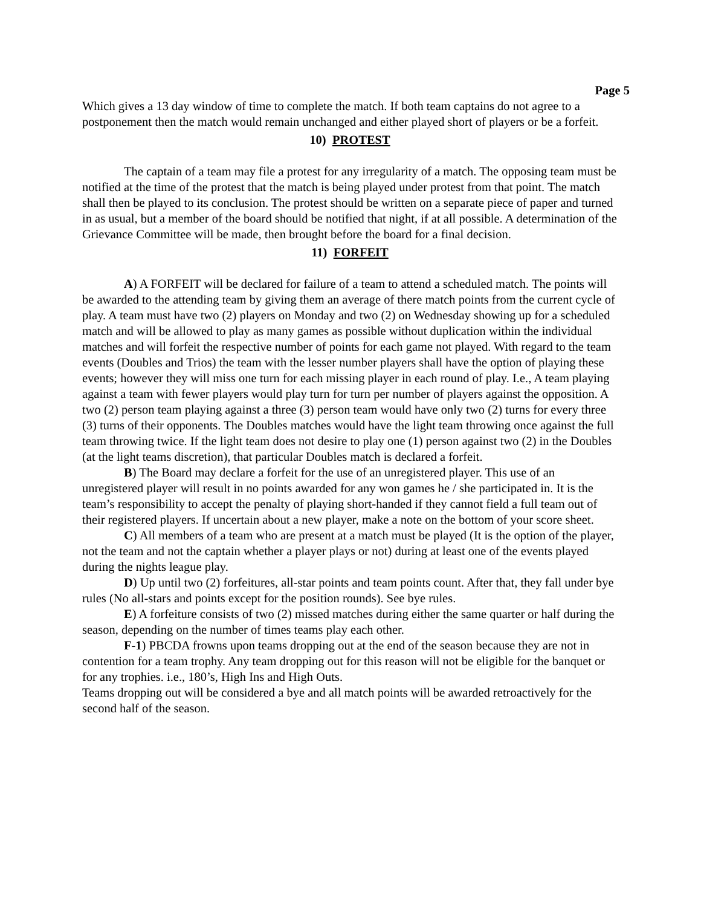Page 5
Which gives a 13 day window of time to complete the match. If both team captains do not agree to a postponement then the match would remain unchanged and either played short of players or be a forfeit.
10) PROTEST
The captain of a team may file a protest for any irregularity of a match. The opposing team must be notified at the time of the protest that the match is being played under protest from that point. The match shall then be played to its conclusion. The protest should be written on a separate piece of paper and turned in as usual, but a member of the board should be notified that night, if at all possible. A determination of the Grievance Committee will be made, then brought before the board for a final decision.
11) FORFEIT
A) A FORFEIT will be declared for failure of a team to attend a scheduled match. The points will be awarded to the attending team by giving them an average of there match points from the current cycle of play. A team must have two (2) players on Monday and two (2) on Wednesday showing up for a scheduled match and will be allowed to play as many games as possible without duplication within the individual matches and will forfeit the respective number of points for each game not played. With regard to the team events (Doubles and Trios) the team with the lesser number players shall have the option of playing these events; however they will miss one turn for each missing player in each round of play. I.e., A team playing against a team with fewer players would play turn for turn per number of players against the opposition. A two (2) person team playing against a three (3) person team would have only two (2) turns for every three (3) turns of their opponents. The Doubles matches would have the light team throwing once against the full team throwing twice. If the light team does not desire to play one (1) person against two (2) in the Doubles (at the light teams discretion), that particular Doubles match is declared a forfeit.
B) The Board may declare a forfeit for the use of an unregistered player. This use of an unregistered player will result in no points awarded for any won games he / she participated in. It is the team’s responsibility to accept the penalty of playing short-handed if they cannot field a full team out of their registered players. If uncertain about a new player, make a note on the bottom of your score sheet.
C) All members of a team who are present at a match must be played (It is the option of the player, not the team and not the captain whether a player plays or not) during at least one of the events played during the nights league play.
D) Up until two (2) forfeitures, all-star points and team points count. After that, they fall under bye rules (No all-stars and points except for the position rounds). See bye rules.
E) A forfeiture consists of two (2) missed matches during either the same quarter or half during the season, depending on the number of times teams play each other.
F-1) PBCDA frowns upon teams dropping out at the end of the season because they are not in contention for a team trophy. Any team dropping out for this reason will not be eligible for the banquet or for any trophies. i.e., 180’s, High Ins and High Outs.
Teams dropping out will be considered a bye and all match points will be awarded retroactively for the second half of the season.